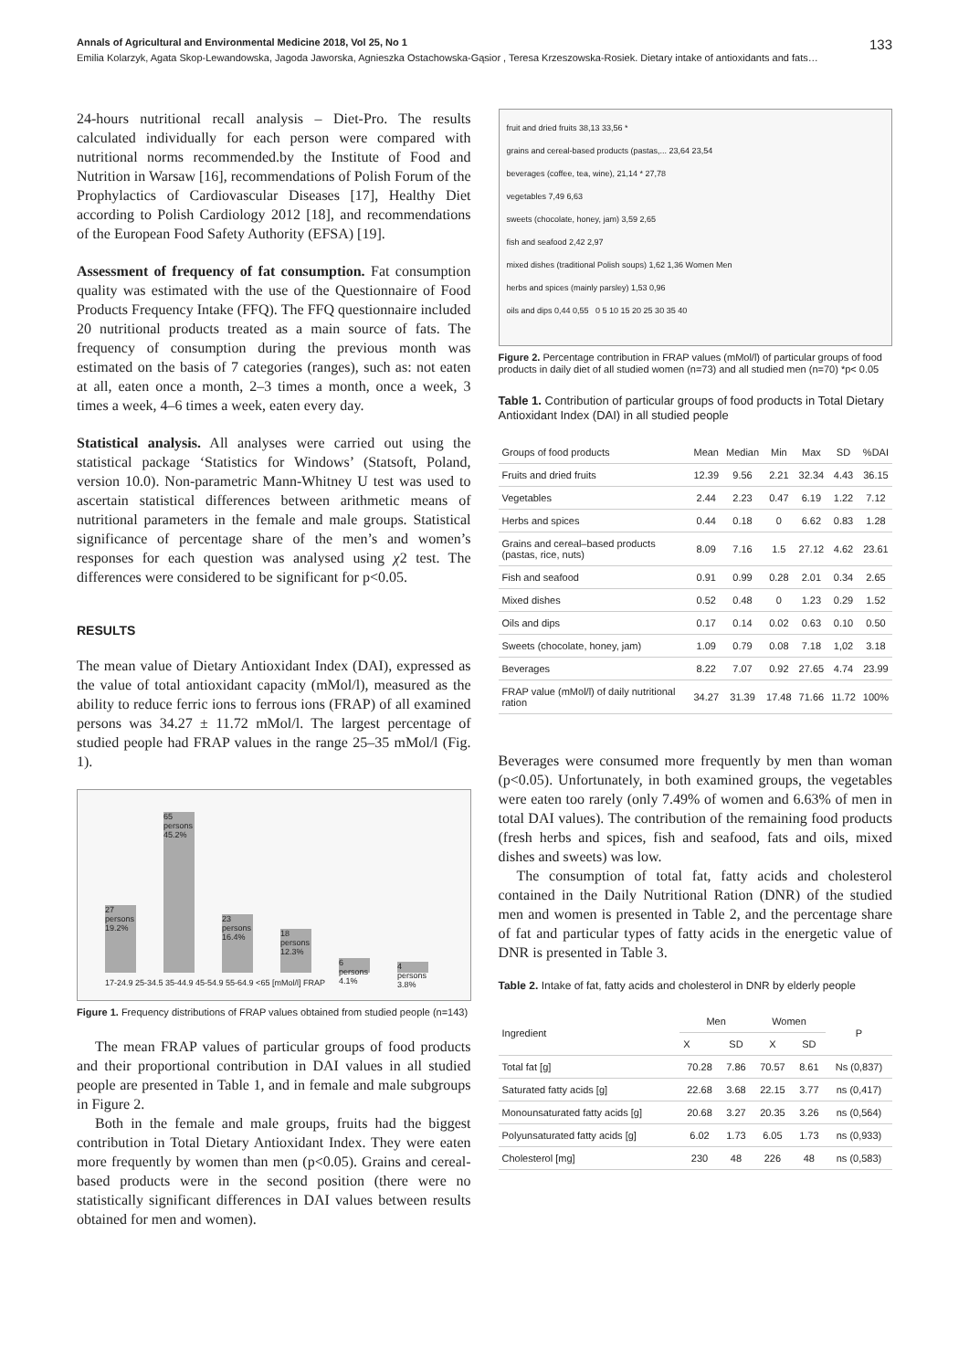Annals of Agricultural and Environmental Medicine 2018, Vol 25, No 1 133
Emilia Kolarzyk, Agata Skop-Lewandowska, Jagoda Jaworska, Agnieszka Ostachowska-Gąsior , Teresa Krzeszowska-Rosiek. Dietary intake of antioxidants and fats…
24-hours nutritional recall analysis – Diet-Pro. The results calculated individually for each person were compared with nutritional norms recommended.by the Institute of Food and Nutrition in Warsaw [16], recommendations of Polish Forum of the Prophylactics of Cardiovascular Diseases [17], Healthy Diet according to Polish Cardiology 2012 [18], and recommendations of the European Food Safety Authority (EFSA) [19].
Assessment of frequency of fat consumption. Fat consumption quality was estimated with the use of the Questionnaire of Food Products Frequency Intake (FFQ). The FFQ questionnaire included 20 nutritional products treated as a main source of fats. The frequency of consumption during the previous month was estimated on the basis of 7 categories (ranges), such as: not eaten at all, eaten once a month, 2–3 times a month, once a week, 3 times a week, 4–6 times a week, eaten every day.
Statistical analysis. All analyses were carried out using the statistical package ‘Statistics for Windows’ (Statsoft, Poland, version 10.0). Non-parametric Mann-Whitney U test was used to ascertain statistical differences between arithmetic means of nutritional parameters in the female and male groups. Statistical significance of percentage share of the men’s and women’s responses for each question was analysed using χ2 test. The differences were considered to be significant for p<0.05.
RESULTS
The mean value of Dietary Antioxidant Index (DAI), expressed as the value of total antioxidant capacity (mMol/l), measured as the ability to reduce ferric ions to ferrous ions (FRAP) of all examined persons was 34.27 ± 11.72 mMol/l. The largest percentage of studied people had FRAP values in the range 25–35 mMol/l (Fig. 1).
27 persons 19.2%
65 persons 45.2%
23 persons 16.4%
18 persons 12.3%
6 persons 4.1%
4 persons 3.8%
17-24.9 25-34.5 35-44.9 45-54.9 55-64.9 <65 [mMol/l] FRAP
Figure 1. Frequency distributions of FRAP values obtained from studied people (n=143)
The mean FRAP values of particular groups of food products and their proportional contribution in DAI values in all studied people are presented in Table 1, and in female and male subgroups in Figure 2.
Both in the female and male groups, fruits had the biggest contribution in Total Dietary Antioxidant Index. They were eaten more frequently by women than men (p<0.05). Grains and cereal-based products were in the second position (there were no statistically significant differences in DAI values between results obtained for men and women).
fruit and dried fruits 38,13 33,56 *
grains and cereal-based products (pastas,... 23,64 23,54
beverages (coffee, tea, wine), 21,14 * 27,78
vegetables 7,49 6,63
sweets (chocolate, honey, jam) 3,59 2,65
fish and seafood 2,42 2,97
mixed dishes (traditional Polish soups) 1,62 1,36 Women Men
herbs and spices (mainly parsley) 1,53 0,96
oils and dips 0,44 0,55 0 5 10 15 20 25 30 35 40
Figure 2. Percentage contribution in FRAP values (mMol/l) of particular groups of food products in daily diet of all studied women (n=73) and all studied men (n=70) *p< 0.05
Table 1. Contribution of particular groups of food products in Total Dietary Antioxidant Index (DAI) in all studied people
| Groups of food products | Mean | Median | Min | Max | SD | %DAI |
| --- | --- | --- | --- | --- | --- | --- |
| Fruits and dried fruits | 12.39 | 9.56 | 2.21 | 32.34 | 4.43 | 36.15 |
| Vegetables | 2.44 | 2.23 | 0.47 | 6.19 | 1.22 | 7.12 |
| Herbs and spices | 0.44 | 0.18 | 0 | 6.62 | 0.83 | 1.28 |
| Grains and cereal–based products (pastas, rice, nuts) | 8.09 | 7.16 | 1.5 | 27.12 | 4.62 | 23.61 |
| Fish and seafood | 0.91 | 0.99 | 0.28 | 2.01 | 0.34 | 2.65 |
| Mixed dishes | 0.52 | 0.48 | 0 | 1.23 | 0.29 | 1.52 |
| Oils and dips | 0.17 | 0.14 | 0.02 | 0.63 | 0.10 | 0.50 |
| Sweets (chocolate, honey, jam) | 1.09 | 0.79 | 0.08 | 7.18 | 1,02 | 3.18 |
| Beverages | 8.22 | 7.07 | 0.92 | 27.65 | 4.74 | 23.99 |
| FRAP value (mMol/l) of daily nutritional ration | 34.27 | 31.39 | 17.48 | 71.66 | 11.72 | 100% |
Beverages were consumed more frequently by men than woman (p<0.05). Unfortunately, in both examined groups, the vegetables were eaten too rarely (only 7.49% of women and 6.63% of men in total DAI values). The contribution of the remaining food products (fresh herbs and spices, fish and seafood, fats and oils, mixed dishes and sweets) was low.
The consumption of total fat, fatty acids and cholesterol contained in the Daily Nutritional Ration (DNR) of the studied men and women is presented in Table 2, and the percentage share of fat and particular types of fatty acids in the energetic value of DNR is presented in Table 3.
Table 2. Intake of fat, fatty acids and cholesterol in DNR by elderly people
| Ingredient | Men | | Women | | P |
| --- | --- | --- | --- | --- | --- |
| | X | SD | X | SD | |
| Total fat [g] | 70.28 | 7.86 | 70.57 | 8.61 | Ns (0,837) |
| Saturated fatty acids [g] | 22.68 | 3.68 | 22.15 | 3.77 | ns (0,417) |
| Monounsaturated fatty acids [g] | 20.68 | 3.27 | 20.35 | 3.26 | ns (0,564) |
| Polyunsaturated fatty acids [g] | 6.02 | 1.73 | 6.05 | 1.73 | ns (0,933) |
| Cholesterol [mg] | 230 | 48 | 226 | 48 | ns (0,583) |